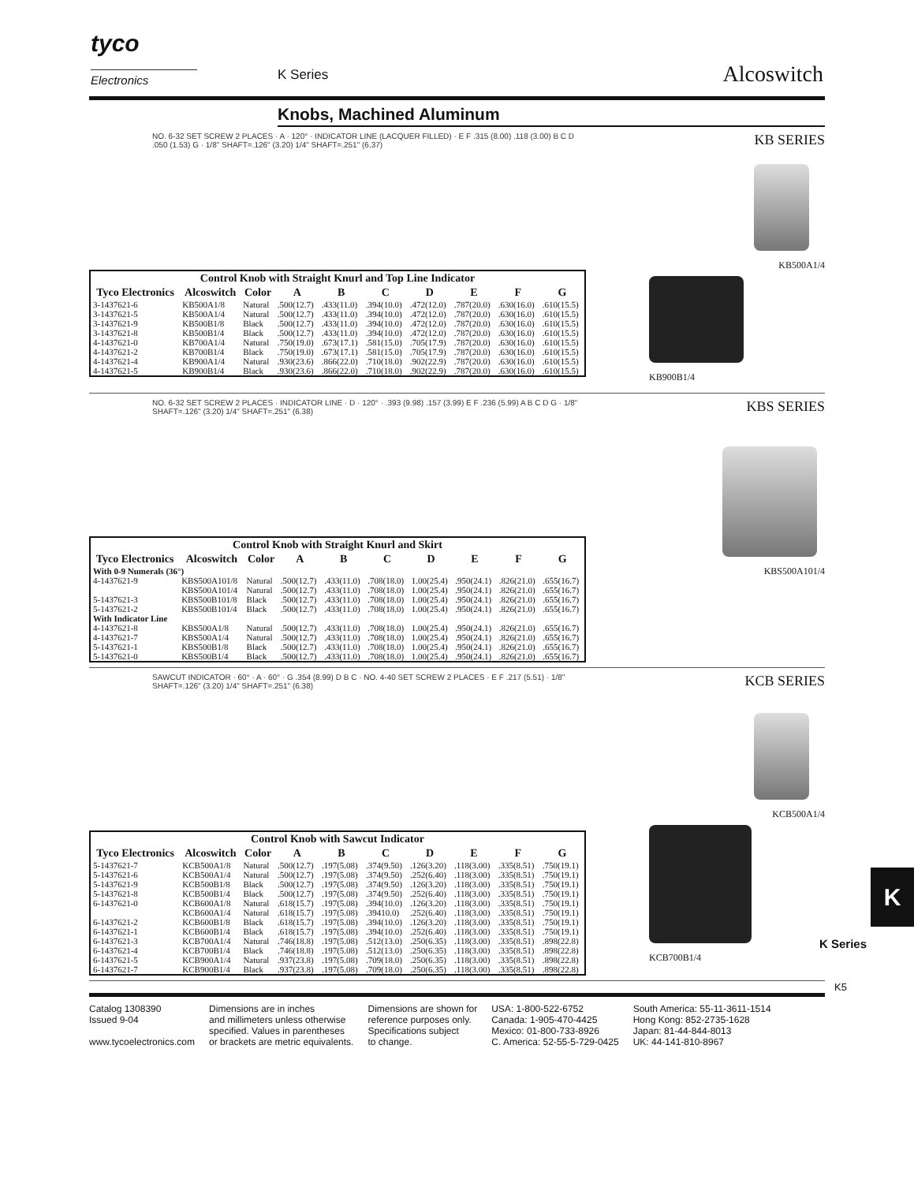tyco
Electronics K Series Alcoswitch
Knobs, Machined Aluminum
NO. 6-32 SET SCREW 2 PLACES · A · 120° · INDICATOR LINE (LACQUER FILLED) · E F .315 (8.00) .118 (3.00) B C D .050 (1.53) G · 1/8" SHAFT=.126" (3.20) 1/4" SHAFT=.251" (6.37)
| Control Knob with Straight Knurl and Top Line Indicator | | | | | | | | | |
| --- | --- | --- | --- | --- | --- | --- | --- | --- | --- |
| Tyco Electronics | Alcoswitch | Color | A | B | C | D | E | F | G |
| 3-1437621-6 | KB500A1/8 | Natural | .500(12.7) | .433(11.0) | .394(10.0) | .472(12.0) | .787(20.0) | .630(16.0) | .610(15.5) |
| 3-1437621-5 | KB500A1/4 | Natural | .500(12.7) | .433(11.0) | .394(10.0) | .472(12.0) | .787(20.0) | .630(16.0) | .610(15.5) |
| 3-1437621-9 | KB500B1/8 | Black | .500(12.7) | .433(11.0) | .394(10.0) | .472(12.0) | .787(20.0) | .630(16.0) | .610(15.5) |
| 3-1437621-8 | KB500B1/4 | Black | .500(12.7) | .433(11.0) | .394(10.0) | .472(12.0) | .787(20.0) | .630(16.0) | .610(15.5) |
| 4-1437621-0 | KB700A1/4 | Natural | .750(19.0) | .673(17.1) | .581(15.0) | .705(17.9) | .787(20.0) | .630(16.0) | .610(15.5) |
| 4-1437621-2 | KB700B1/4 | Black | .750(19.0) | .673(17.1) | .581(15.0) | .705(17.9) | .787(20.0) | .630(16.0) | .610(15.5) |
| 4-1437621-4 | KB900A1/4 | Natural | .930(23.6) | .866(22.0) | .710(18.0) | .902(22.9) | .787(20.0) | .630(16.0) | .610(15.5) |
| 4-1437621-5 | KB900B1/4 | Black | .930(23.6) | .866(22.0) | .710(18.0) | .902(22.9) | .787(20.0) | .630(16.0) | .610(15.5) |
KB SERIES
KB500A1/4
KB900B1/4
NO. 6-32 SET SCREW 2 PLACES · INDICATOR LINE · D · 120° · .393 (9.98) .157 (3.99) E F .236 (5.99) A B C D G · 1/8" SHAFT=.126" (3.20) 1/4" SHAFT=.251" (6.38)
| Control Knob with Straight Knurl and Skirt | | | | | | | | | |
| --- | --- | --- | --- | --- | --- | --- | --- | --- | --- |
| Tyco Electronics | Alcoswitch | Color | A | B | C | D | E | F | G |
| With 0-9 Numerals (36°) | | | | | | | | | |
| 4-1437621-9 | KBS500A101/8 | Natural | .500(12.7) | .433(11.0) | .708(18.0) | 1.00(25.4) | .950(24.1) | .826(21.0) | .655(16.7) |
| | KBS500A101/4 | Natural | .500(12.7) | .433(11.0) | .708(18.0) | 1.00(25.4) | .950(24.1) | .826(21.0) | .655(16.7) |
| 5-1437621-3 | KBS500B101/8 | Black | .500(12.7) | .433(11.0) | .708(18.0) | 1.00(25.4) | .950(24.1) | .826(21.0) | .655(16.7) |
| 5-1437621-2 | KBS500B101/4 | Black | .500(12.7) | .433(11.0) | .708(18.0) | 1.00(25.4) | .950(24.1) | .826(21.0) | .655(16.7) |
| With Indicator Line | | | | | | | | | |
| 4-1437621-8 | KBS500A1/8 | Natural | .500(12.7) | .433(11.0) | .708(18.0) | 1.00(25.4) | .950(24.1) | .826(21.0) | .655(16.7) |
| 4-1437621-7 | KBS500A1/4 | Natural | .500(12.7) | .433(11.0) | .708(18.0) | 1.00(25.4) | .950(24.1) | .826(21.0) | .655(16.7) |
| 5-1437621-1 | KBS500B1/8 | Black | .500(12.7) | .433(11.0) | .708(18.0) | 1.00(25.4) | .950(24.1) | .826(21.0) | .655(16.7) |
| 5-1437621-0 | KBS500B1/4 | Black | .500(12.7) | .433(11.0) | .708(18.0) | 1.00(25.4) | .950(24.1) | .826(21.0) | .655(16.7) |
KBS SERIES
KBS500A101/4
SAWCUT INDICATOR · 60° · A · 60° · G .354 (8.99) D B C · NO. 4-40 SET SCREW 2 PLACES · E F .217 (5.51) · 1/8" SHAFT=.126" (3.20) 1/4" SHAFT=.251" (6.38)
| Control Knob with Sawcut Indicator | | | | | | | | | |
| --- | --- | --- | --- | --- | --- | --- | --- | --- | --- |
| Tyco Electronics | Alcoswitch | Color | A | B | C | D | E | F | G |
| 5-1437621-7 | KCB500A1/8 | Natural | .500(12.7) | .197(5.08) | .374(9.50) | .126(3.20) | .118(3.00) | .335(8.51) | .750(19.1) |
| 5-1437621-6 | KCB500A1/4 | Natural | .500(12.7) | .197(5.08) | .374(9.50) | .252(6.40) | .118(3.00) | .335(8.51) | .750(19.1) |
| 5-1437621-9 | KCB500B1/8 | Black | .500(12.7) | .197(5.08) | .374(9.50) | .126(3.20) | .118(3.00) | .335(8.51) | .750(19.1) |
| 5-1437621-8 | KCB500B1/4 | Black | .500(12.7) | .197(5.08) | .374(9.50) | .252(6.40) | .118(3.00) | .335(8.51) | .750(19.1) |
| 6-1437621-0 | KCB600A1/8 | Natural | .618(15.7) | .197(5.08) | .394(10.0) | .126(3.20) | .118(3.00) | .335(8.51) | .750(19.1) |
| | KCB600A1/4 | Natural | .618(15.7) | .197(5.08) | .39410.0) | .252(6.40) | .118(3.00) | .335(8.51) | .750(19.1) |
| 6-1437621-2 | KCB600B1/8 | Black | .618(15.7) | .197(5.08) | .394(10.0) | .126(3.20) | .118(3.00) | .335(8.51) | .750(19.1) |
| 6-1437621-1 | KCB600B1/4 | Black | .618(15.7) | .197(5.08) | .394(10.0) | .252(6.40) | .118(3.00) | .335(8.51) | .750(19.1) |
| 6-1437621-3 | KCB700A1/4 | Natural | .746(18.8) | .197(5.08) | .512(13.0) | .250(6.35) | .118(3.00) | .335(8.51) | .898(22.8) |
| 6-1437621-4 | KCB700B1/4 | Black | .746(18.8) | .197(5.08) | .512(13.0) | .250(6.35) | .118(3.00) | .335(8.51) | .898(22.8) |
| 6-1437621-5 | KCB900A1/4 | Natural | .937(23.8) | .197(5.08) | .709(18.0) | .250(6.35) | .118(3.00) | .335(8.51) | .898(22.8) |
| 6-1437621-7 | KCB900B1/4 | Black | .937(23.8) | .197(5.08) | .709(18.0) | .250(6.35) | .118(3.00) | .335(8.51) | .898(22.8) |
KCB SERIES
KCB500A1/4
KCB700B1/4
K
K Series
K5
Catalog 1308390
Issued 9-04
www.tycoelectronics.com
Dimensions are in inches
and millimeters unless otherwise
specified. Values in parentheses
or brackets are metric equivalents.
Dimensions are shown for
reference purposes only.
Specifications subject
to change.
USA: 1-800-522-6752
Canada: 1-905-470-4425
Mexico: 01-800-733-8926
C. America: 52-55-5-729-0425
South America: 55-11-3611-1514
Hong Kong: 852-2735-1628
Japan: 81-44-844-8013
UK: 44-141-810-8967